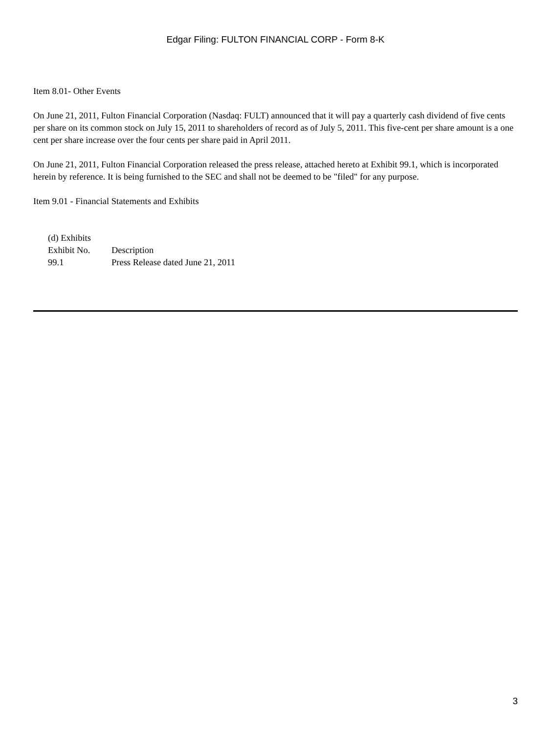Edgar Filing: FULTON FINANCIAL CORP - Form 8-K
Item 8.01- Other Events
On June 21, 2011, Fulton Financial Corporation (Nasdaq: FULT) announced that it will pay a quarterly cash dividend of five cents per share on its common stock on July 15, 2011 to shareholders of record as of July 5, 2011. This five-cent per share amount is a one cent per share increase over the four cents per share paid in April 2011.
On June 21, 2011, Fulton Financial Corporation released the press release, attached hereto at Exhibit 99.1, which is incorporated herein by reference. It is being furnished to the SEC and shall not be deemed to be "filed" for any purpose.
Item 9.01 - Financial Statements and Exhibits
| (d) Exhibits | |
| Exhibit No. | Description |
| 99.1 | Press Release dated June 21, 2011 |
3